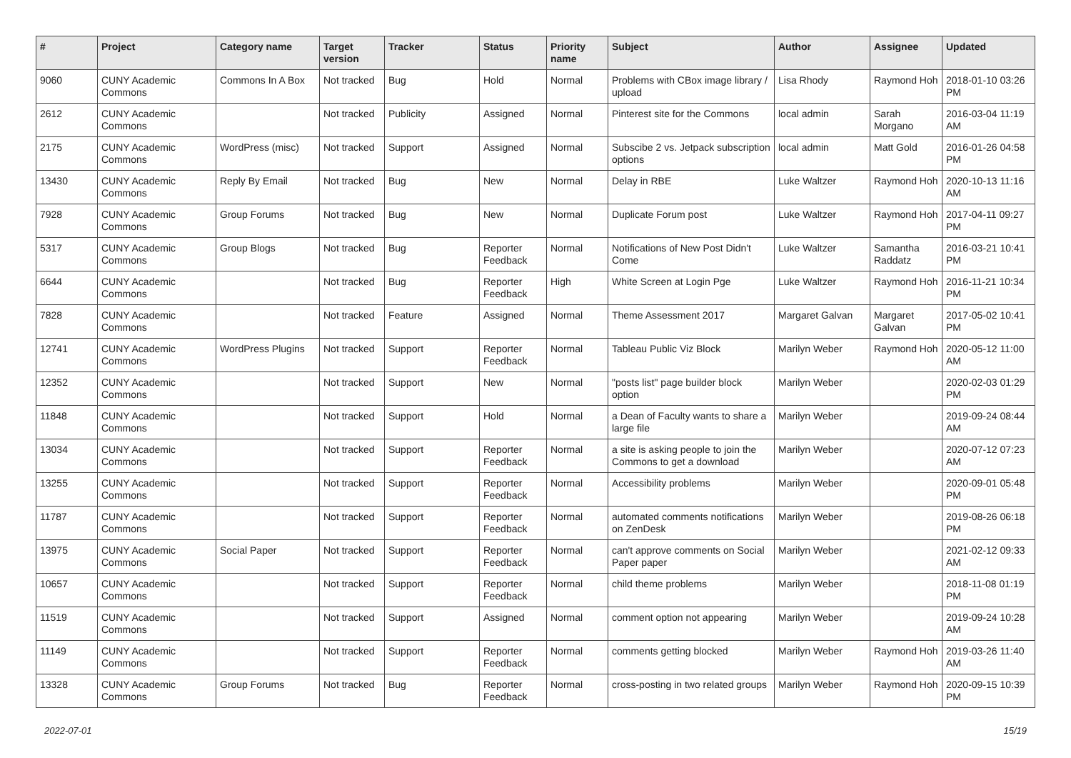| # | Project | Category name | Target version | Tracker | Status | Priority name | Subject | Author | Assignee | Updated |
| --- | --- | --- | --- | --- | --- | --- | --- | --- | --- | --- |
| 9060 | CUNY Academic Commons | Commons In A Box | Not tracked | Bug | Hold | Normal | Problems with CBox image library / upload | Lisa Rhody | Raymond Hoh | 2018-01-10 03:26 PM |
| 2612 | CUNY Academic Commons | | Not tracked | Publicity | Assigned | Normal | Pinterest site for the Commons | local admin | Sarah Morgano | 2016-03-04 11:19 AM |
| 2175 | CUNY Academic Commons | WordPress (misc) | Not tracked | Support | Assigned | Normal | Subscibe 2 vs. Jetpack subscription options | local admin | Matt Gold | 2016-01-26 04:58 PM |
| 13430 | CUNY Academic Commons | Reply By Email | Not tracked | Bug | New | Normal | Delay in RBE | Luke Waltzer | Raymond Hoh | 2020-10-13 11:16 AM |
| 7928 | CUNY Academic Commons | Group Forums | Not tracked | Bug | New | Normal | Duplicate Forum post | Luke Waltzer | Raymond Hoh | 2017-04-11 09:27 PM |
| 5317 | CUNY Academic Commons | Group Blogs | Not tracked | Bug | Reporter Feedback | Normal | Notifications of New Post Didn't Come | Luke Waltzer | Samantha Raddatz | 2016-03-21 10:41 PM |
| 6644 | CUNY Academic Commons | | Not tracked | Bug | Reporter Feedback | High | White Screen at Login Pge | Luke Waltzer | Raymond Hoh | 2016-11-21 10:34 PM |
| 7828 | CUNY Academic Commons | | Not tracked | Feature | Assigned | Normal | Theme Assessment 2017 | Margaret Galvan | Margaret Galvan | 2017-05-02 10:41 PM |
| 12741 | CUNY Academic Commons | WordPress Plugins | Not tracked | Support | Reporter Feedback | Normal | Tableau Public Viz Block | Marilyn Weber | Raymond Hoh | 2020-05-12 11:00 AM |
| 12352 | CUNY Academic Commons | | Not tracked | Support | New | Normal | "posts list" page builder block option | Marilyn Weber | | 2020-02-03 01:29 PM |
| 11848 | CUNY Academic Commons | | Not tracked | Support | Hold | Normal | a Dean of Faculty wants to share a large file | Marilyn Weber | | 2019-09-24 08:44 AM |
| 13034 | CUNY Academic Commons | | Not tracked | Support | Reporter Feedback | Normal | a site is asking people to join the Commons to get a download | Marilyn Weber | | 2020-07-12 07:23 AM |
| 13255 | CUNY Academic Commons | | Not tracked | Support | Reporter Feedback | Normal | Accessibility problems | Marilyn Weber | | 2020-09-01 05:48 PM |
| 11787 | CUNY Academic Commons | | Not tracked | Support | Reporter Feedback | Normal | automated comments notifications on ZenDesk | Marilyn Weber | | 2019-08-26 06:18 PM |
| 13975 | CUNY Academic Commons | Social Paper | Not tracked | Support | Reporter Feedback | Normal | can't approve comments on Social Paper paper | Marilyn Weber | | 2021-02-12 09:33 AM |
| 10657 | CUNY Academic Commons | | Not tracked | Support | Reporter Feedback | Normal | child theme problems | Marilyn Weber | | 2018-11-08 01:19 PM |
| 11519 | CUNY Academic Commons | | Not tracked | Support | Assigned | Normal | comment option not appearing | Marilyn Weber | | 2019-09-24 10:28 AM |
| 11149 | CUNY Academic Commons | | Not tracked | Support | Reporter Feedback | Normal | comments getting blocked | Marilyn Weber | Raymond Hoh | 2019-03-26 11:40 AM |
| 13328 | CUNY Academic Commons | Group Forums | Not tracked | Bug | Reporter Feedback | Normal | cross-posting in two related groups | Marilyn Weber | Raymond Hoh | 2020-09-15 10:39 PM |
2022-07-01 15/19